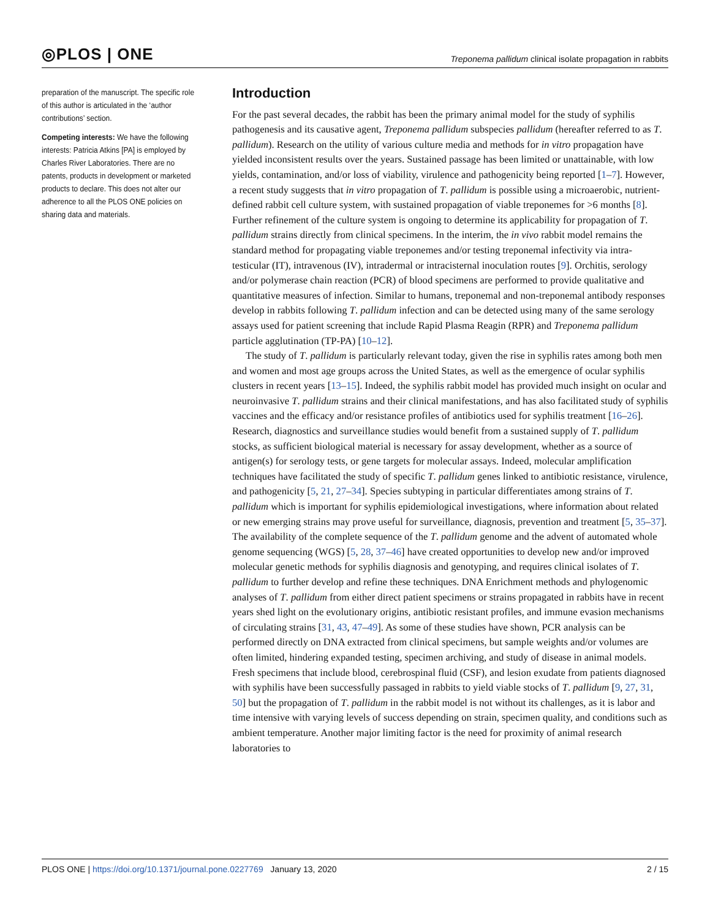◎PLOS | ONE Treponema pallidum clinical isolate propagation in rabbits
preparation of the manuscript. The specific role of this author is articulated in the ‘author contributions’ section.
Competing interests: We have the following interests: Patricia Atkins [PA] is employed by Charles River Laboratories. There are no patents, products in development or marketed products to declare. This does not alter our adherence to all the PLOS ONE policies on sharing data and materials.
Introduction
For the past several decades, the rabbit has been the primary animal model for the study of syphilis pathogenesis and its causative agent, Treponema pallidum subspecies pallidum (hereafter referred to as T. pallidum). Research on the utility of various culture media and methods for in vitro propagation have yielded inconsistent results over the years. Sustained passage has been limited or unattainable, with low yields, contamination, and/or loss of viability, virulence and pathogenicity being reported [1–7]. However, a recent study suggests that in vitro propagation of T. pallidum is possible using a microaerobic, nutrient-defined rabbit cell culture system, with sustained propagation of viable treponemes for >6 months [8]. Further refinement of the culture system is ongoing to determine its applicability for propagation of T. pallidum strains directly from clinical specimens. In the interim, the in vivo rabbit model remains the standard method for propagating viable treponemes and/or testing treponemal infectivity via intra-testicular (IT), intravenous (IV), intradermal or intracisternal inoculation routes [9]. Orchitis, serology and/or polymerase chain reaction (PCR) of blood specimens are performed to provide qualitative and quantitative measures of infection. Similar to humans, treponemal and non-treponemal antibody responses develop in rabbits following T. pallidum infection and can be detected using many of the same serology assays used for patient screening that include Rapid Plasma Reagin (RPR) and Treponema pallidum particle agglutination (TP-PA) [10–12].
The study of T. pallidum is particularly relevant today, given the rise in syphilis rates among both men and women and most age groups across the United States, as well as the emergence of ocular syphilis clusters in recent years [13–15]. Indeed, the syphilis rabbit model has provided much insight on ocular and neuroinvasive T. pallidum strains and their clinical manifestations, and has also facilitated study of syphilis vaccines and the efficacy and/or resistance profiles of antibiotics used for syphilis treatment [16–26]. Research, diagnostics and surveillance studies would benefit from a sustained supply of T. pallidum stocks, as sufficient biological material is necessary for assay development, whether as a source of antigen(s) for serology tests, or gene targets for molecular assays. Indeed, molecular amplification techniques have facilitated the study of specific T. pallidum genes linked to antibiotic resistance, virulence, and pathogenicity [5, 21, 27–34]. Species subtyping in particular differentiates among strains of T. pallidum which is important for syphilis epidemiological investigations, where information about related or new emerging strains may prove useful for surveillance, diagnosis, prevention and treatment [5, 35–37]. The availability of the complete sequence of the T. pallidum genome and the advent of automated whole genome sequencing (WGS) [5, 28, 37–46] have created opportunities to develop new and/or improved molecular genetic methods for syphilis diagnosis and genotyping, and requires clinical isolates of T. pallidum to further develop and refine these techniques. DNA Enrichment methods and phylogenomic analyses of T. pallidum from either direct patient specimens or strains propagated in rabbits have in recent years shed light on the evolutionary origins, antibiotic resistant profiles, and immune evasion mechanisms of circulating strains [31, 43, 47–49]. As some of these studies have shown, PCR analysis can be performed directly on DNA extracted from clinical specimens, but sample weights and/or volumes are often limited, hindering expanded testing, specimen archiving, and study of disease in animal models. Fresh specimens that include blood, cerebrospinal fluid (CSF), and lesion exudate from patients diagnosed with syphilis have been successfully passaged in rabbits to yield viable stocks of T. pallidum [9, 27, 31, 50] but the propagation of T. pallidum in the rabbit model is not without its challenges, as it is labor and time intensive with varying levels of success depending on strain, specimen quality, and conditions such as ambient temperature. Another major limiting factor is the need for proximity of animal research laboratories to
PLOS ONE | https://doi.org/10.1371/journal.pone.0227769 January 13, 2020 2 / 15